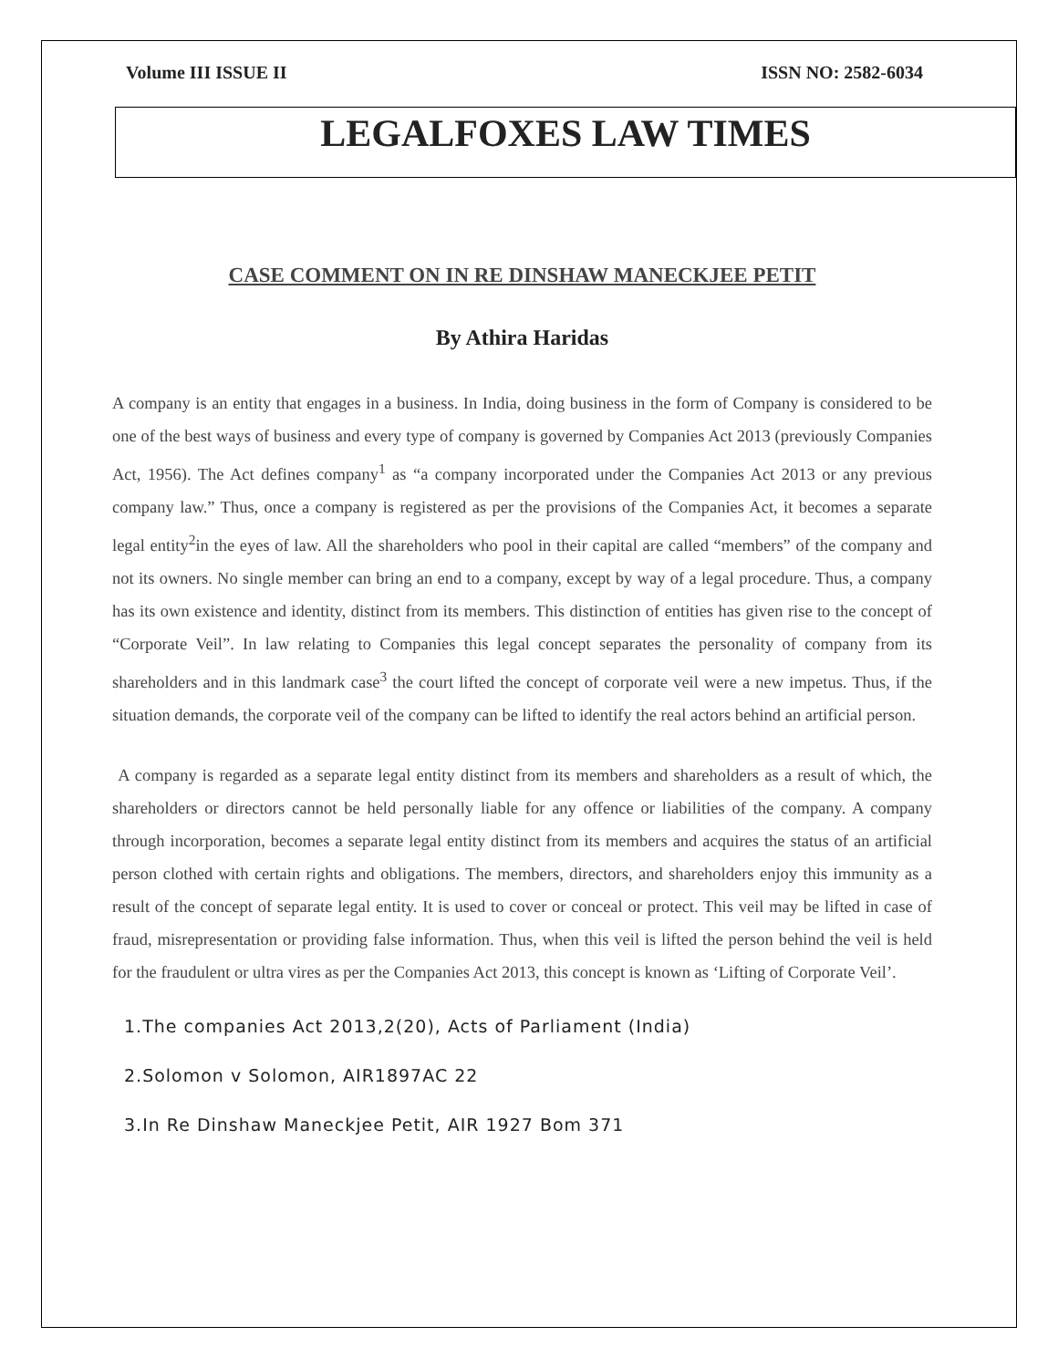Volume III ISSUE II ISSN NO: 2582-6034
LEGALFOXES LAW TIMES
CASE COMMENT ON IN RE DINSHAW MANECKJEE PETIT
By Athira Haridas
A company is an entity that engages in a business. In India, doing business in the form of Company is considered to be one of the best ways of business and every type of company is governed by Companies Act 2013 (previously Companies Act, 1956). The Act defines company<sup>1</sup> as “a company incorporated under the Companies Act 2013 or any previous company law.” Thus, once a company is registered as per the provisions of the Companies Act, it becomes a separate legal entity<sup>2</sup>in the eyes of law. All the shareholders who pool in their capital are called “members” of the company and not its owners. No single member can bring an end to a company, except by way of a legal procedure. Thus, a company has its own existence and identity, distinct from its members. This distinction of entities has given rise to the concept of “Corporate Veil”. In law relating to Companies this legal concept separates the personality of company from its shareholders and in this landmark case<sup>3</sup> the court lifted the concept of corporate veil were a new impetus. Thus, if the situation demands, the corporate veil of the company can be lifted to identify the real actors behind an artificial person.
A company is regarded as a separate legal entity distinct from its members and shareholders as a result of which, the shareholders or directors cannot be held personally liable for any offence or liabilities of the company. A company through incorporation, becomes a separate legal entity distinct from its members and acquires the status of an artificial person clothed with certain rights and obligations. The members, directors, and shareholders enjoy this immunity as a result of the concept of separate legal entity. It is used to cover or conceal or protect. This veil may be lifted in case of fraud, misrepresentation or providing false information. Thus, when this veil is lifted the person behind the veil is held for the fraudulent or ultra vires as per the Companies Act 2013, this concept is known as ‘Lifting of Corporate Veil’.
1.The companies Act 2013,2(20), Acts of Parliament (India)
2.Solomon v Solomon, AIR1897AC 22
3.In Re Dinshaw Maneckjee Petit, AIR 1927 Bom 371